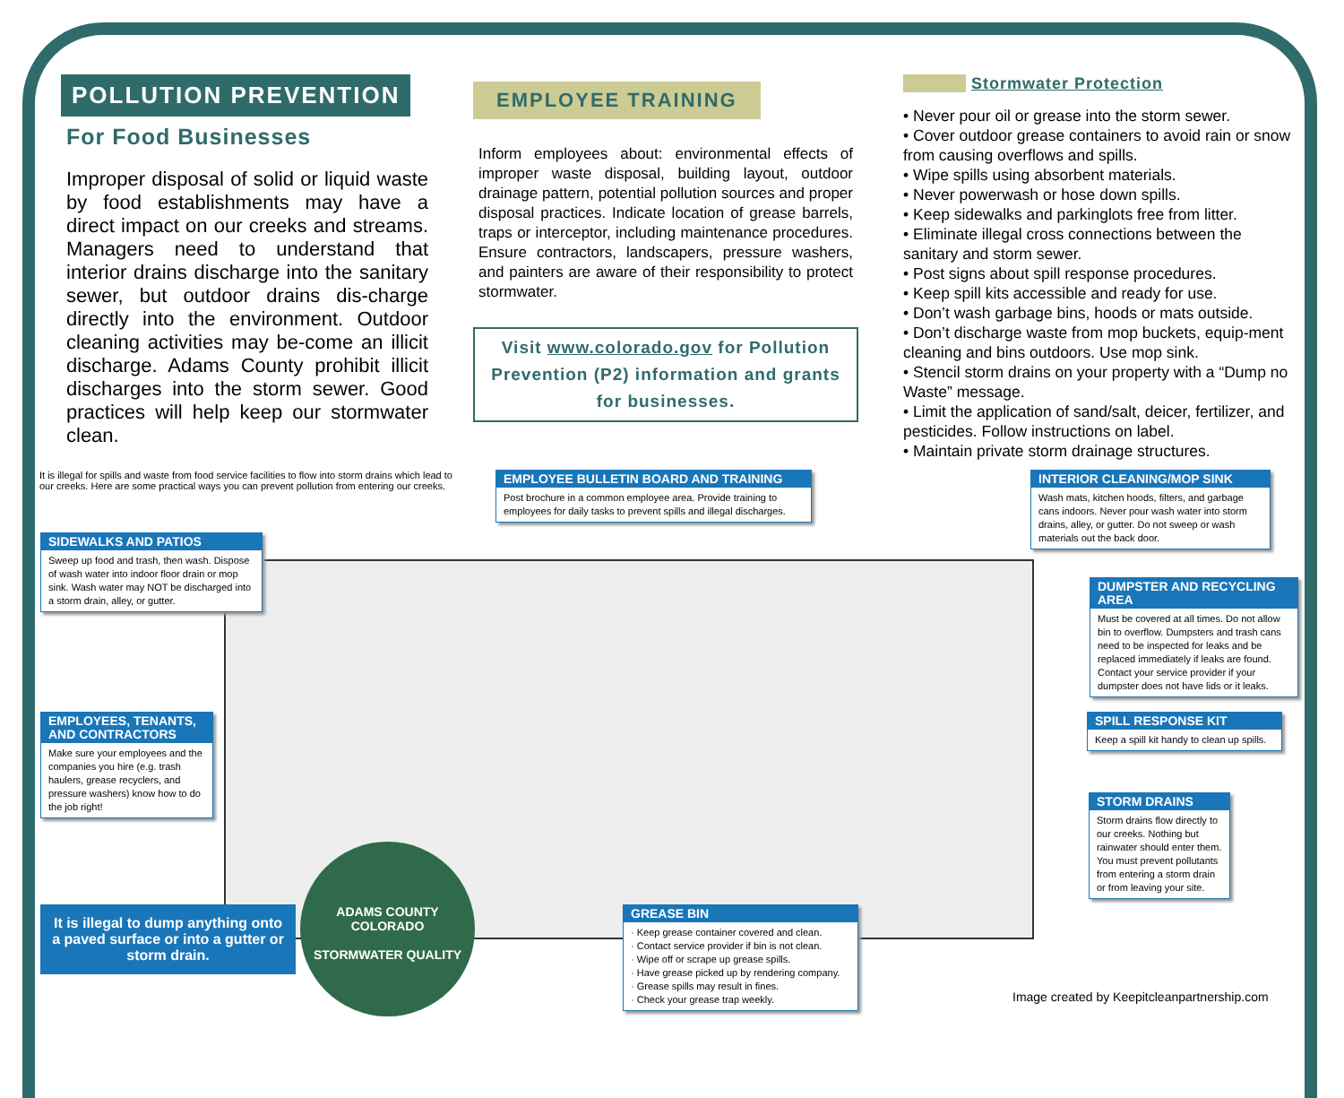POLLUTION PREVENTION
For Food Businesses
Improper disposal of solid or liquid waste by food establishments may have a direct impact on our creeks and streams. Managers need to understand that interior drains discharge into the sanitary sewer, but outdoor drains dis-charge directly into the environment. Outdoor cleaning activities may be-come an illicit discharge. Adams County prohibit illicit discharges into the storm sewer. Good practices will help keep our stormwater clean.
EMPLOYEE TRAINING
Inform employees about: environmental effects of improper waste disposal, building layout, outdoor drainage pattern, potential pollution sources and proper disposal practices. Indicate location of grease barrels, traps or interceptor, including maintenance procedures. Ensure contractors, landscapers, pressure washers, and painters are aware of their responsibility to protect stormwater.
Visit www.colorado.gov for Pollution Prevention (P2) information and grants for businesses.
Stormwater Protection
• Never pour oil or grease into the storm sewer.
• Cover outdoor grease containers to avoid rain or snow from causing overflows and spills.
• Wipe spills using absorbent materials.
• Never powerwash or hose down spills.
• Keep sidewalks and parkinglots free from litter.
• Eliminate illegal cross connections between the sanitary and storm sewer.
• Post signs about spill response procedures.
• Keep spill kits accessible and ready for use.
• Don’t wash garbage bins, hoods or mats outside.
• Don’t discharge waste from mop buckets, equip-ment cleaning and bins outdoors. Use mop sink.
• Stencil storm drains on your property with a “Dump no Waste” message.
• Limit the application of sand/salt, deicer, fertilizer, and pesticides. Follow instructions on label.
• Maintain private storm drainage structures.
It is illegal for spills and waste from food service facilities to flow into storm drains which lead to our creeks. Here are some practical ways you can prevent pollution from entering our creeks.
SIDEWALKS AND PATIOS
Sweep up food and trash, then wash. Dispose of wash water into indoor floor drain or mop sink. Wash water may NOT be discharged into a storm drain, alley, or gutter.
EMPLOYEE BULLETIN BOARD AND TRAINING
Post brochure in a common employee area. Provide training to employees for daily tasks to prevent spills and illegal discharges.
INTERIOR CLEANING/MOP SINK
Wash mats, kitchen hoods, filters, and garbage cans indoors. Never pour wash water into storm drains, alley, or gutter. Do not sweep or wash materials out the back door.
EMPLOYEES, TENANTS, AND CONTRACTORS
Make sure your employees and the companies you hire (e.g. trash haulers, grease recyclers, and pressure washers) know how to do the job right!
DUMPSTER AND RECYCLING AREA
Must be covered at all times. Do not allow bin to overflow. Dumpsters and trash cans need to be inspected for leaks and be replaced immediately if leaks are found. Contact your service provider if your dumpster does not have lids or it leaks.
SPILL RESPONSE KIT
Keep a spill kit handy to clean up spills.
STORM DRAINS
Storm drains flow directly to our creeks. Nothing but rainwater should enter them. You must prevent pollutants from entering a storm drain or from leaving your site.
It is illegal to dump anything onto a paved surface or into a gutter or storm drain.
ADAMS COUNTY COLORADO
STORMWATER QUALITY
GREASE BIN
· Keep grease container covered and clean.
· Contact service provider if bin is not clean.
· Wipe off or scrape up grease spills.
· Have grease picked up by rendering company.
· Grease spills may result in fines.
· Check your grease trap weekly.
Image created by Keepitcleanpartnership.com